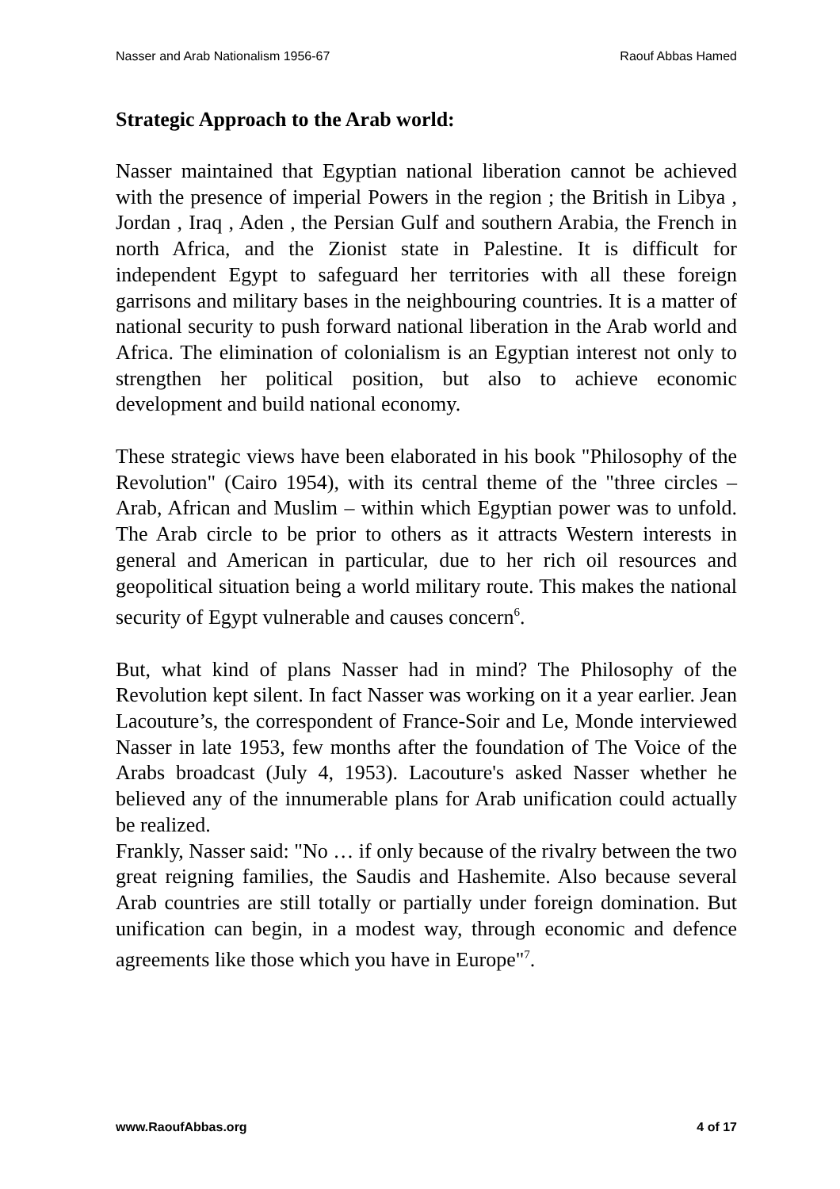Nasser and Arab Nationalism 1956-67 Raouf Abbas Hamed
Strategic Approach to the Arab world:
Nasser maintained that Egyptian national liberation cannot be achieved with the presence of imperial Powers in the region ; the British in Libya , Jordan , Iraq , Aden , the Persian Gulf and southern Arabia, the French in north Africa, and the Zionist state in Palestine. It is difficult for independent Egypt to safeguard her territories with all these foreign garrisons and military bases in the neighbouring countries. It is a matter of national security to push forward national liberation in the Arab world and Africa. The elimination of colonialism is an Egyptian interest not only to strengthen her political position, but also to achieve economic development and build national economy.
These strategic views have been elaborated in his book "Philosophy of the Revolution" (Cairo 1954), with its central theme of the "three circles – Arab, African and Muslim – within which Egyptian power was to unfold. The Arab circle to be prior to others as it attracts Western interests in general and American in particular, due to her rich oil resources and geopolitical situation being a world military route. This makes the national security of Egypt vulnerable and causes concern<sup>6</sup>.
But, what kind of plans Nasser had in mind? The Philosophy of the Revolution kept silent. In fact Nasser was working on it a year earlier. Jean Lacouture’s, the correspondent of France-Soir and Le, Monde interviewed Nasser in late 1953, few months after the foundation of The Voice of the Arabs broadcast (July 4, 1953). Lacouture's asked Nasser whether he believed any of the innumerable plans for Arab unification could actually be realized.
Frankly, Nasser said: "No … if only because of the rivalry between the two great reigning families, the Saudis and Hashemite. Also because several Arab countries are still totally or partially under foreign domination. But unification can begin, in a modest way, through economic and defence agreements like those which you have in Europe"<sup>7</sup>.
www.RaoufAbbas.org 4 of 17